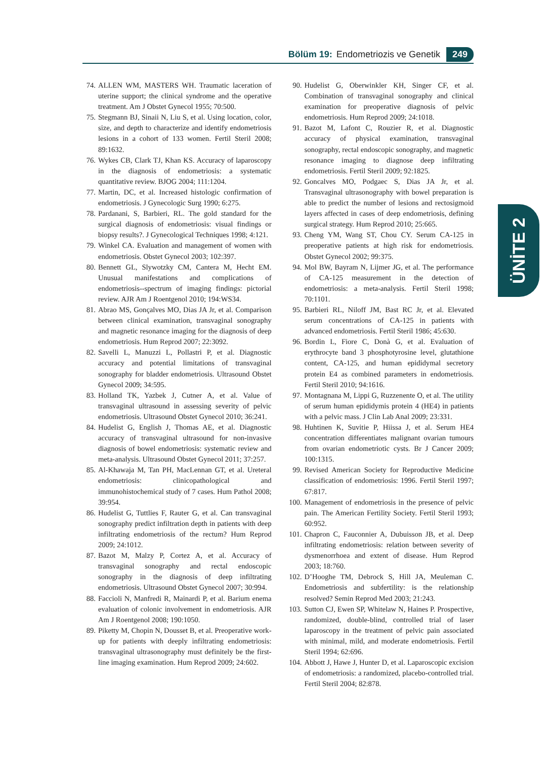Bölüm 19: Endometriozis ve Genetik 249
74. ALLEN WM, MASTERS WH. Traumatic laceration of uterine support; the clinical syndrome and the operative treatment. Am J Obstet Gynecol 1955; 70:500.
75. Stegmann BJ, Sinaii N, Liu S, et al. Using location, color, size, and depth to characterize and identify endometriosis lesions in a cohort of 133 women. Fertil Steril 2008; 89:1632.
76. Wykes CB, Clark TJ, Khan KS. Accuracy of laparoscopy in the diagnosis of endometriosis: a systematic quantitative review. BJOG 2004; 111:1204.
77. Martin, DC, et al. Increased histologic confirmation of endometriosis. J Gynecologic Surg 1990; 6:275.
78. Pardanani, S, Barbieri, RL. The gold standard for the surgical diagnosis of endometriosis: visual findings or biopsy results?. J Gynecological Techniques 1998; 4:121.
79. Winkel CA. Evaluation and management of women with endometriosis. Obstet Gynecol 2003; 102:397.
80. Bennett GL, Slywotzky CM, Cantera M, Hecht EM. Unusual manifestations and complications of endometriosis--spectrum of imaging findings: pictorial review. AJR Am J Roentgenol 2010; 194:WS34.
81. Abrao MS, Gonçalves MO, Dias JA Jr, et al. Comparison between clinical examination, transvaginal sonography and magnetic resonance imaging for the diagnosis of deep endometriosis. Hum Reprod 2007; 22:3092.
82. Savelli L, Manuzzi L, Pollastri P, et al. Diagnostic accuracy and potential limitations of transvaginal sonography for bladder endometriosis. Ultrasound Obstet Gynecol 2009; 34:595.
83. Holland TK, Yazbek J, Cutner A, et al. Value of transvaginal ultrasound in assessing severity of pelvic endometriosis. Ultrasound Obstet Gynecol 2010; 36:241.
84. Hudelist G, English J, Thomas AE, et al. Diagnostic accuracy of transvaginal ultrasound for non-invasive diagnosis of bowel endometriosis: systematic review and meta-analysis. Ultrasound Obstet Gynecol 2011; 37:257.
85. Al-Khawaja M, Tan PH, MacLennan GT, et al. Ureteral endometriosis: clinicopathological and immunohistochemical study of 7 cases. Hum Pathol 2008; 39:954.
86. Hudelist G, Tuttlies F, Rauter G, et al. Can transvaginal sonography predict infiltration depth in patients with deep infiltrating endometriosis of the rectum? Hum Reprod 2009; 24:1012.
87. Bazot M, Malzy P, Cortez A, et al. Accuracy of transvaginal sonography and rectal endoscopic sonography in the diagnosis of deep infiltrating endometriosis. Ultrasound Obstet Gynecol 2007; 30:994.
88. Faccioli N, Manfredi R, Mainardi P, et al. Barium enema evaluation of colonic involvement in endometriosis. AJR Am J Roentgenol 2008; 190:1050.
89. Piketty M, Chopin N, Dousset B, et al. Preoperative work-up for patients with deeply infiltrating endometriosis: transvaginal ultrasonography must definitely be the first-line imaging examination. Hum Reprod 2009; 24:602.
90. Hudelist G, Oberwinkler KH, Singer CF, et al. Combination of transvaginal sonography and clinical examination for preoperative diagnosis of pelvic endometriosis. Hum Reprod 2009; 24:1018.
91. Bazot M, Lafont C, Rouzier R, et al. Diagnostic accuracy of physical examination, transvaginal sonography, rectal endoscopic sonography, and magnetic resonance imaging to diagnose deep infiltrating endometriosis. Fertil Steril 2009; 92:1825.
92. Goncalves MO, Podgaec S, Dias JA Jr, et al. Transvaginal ultrasonography with bowel preparation is able to predict the number of lesions and rectosigmoid layers affected in cases of deep endometriosis, defining surgical strategy. Hum Reprod 2010; 25:665.
93. Cheng YM, Wang ST, Chou CY. Serum CA-125 in preoperative patients at high risk for endometriosis. Obstet Gynecol 2002; 99:375.
94. Mol BW, Bayram N, Lijmer JG, et al. The performance of CA-125 measurement in the detection of endometriosis: a meta-analysis. Fertil Steril 1998; 70:1101.
95. Barbieri RL, Niloff JM, Bast RC Jr, et al. Elevated serum concentrations of CA-125 in patients with advanced endometriosis. Fertil Steril 1986; 45:630.
96. Bordin L, Fiore C, Donà G, et al. Evaluation of erythrocyte band 3 phosphotyrosine level, glutathione content, CA-125, and human epididymal secretory protein E4 as combined parameters in endometriosis. Fertil Steril 2010; 94:1616.
97. Montagnana M, Lippi G, Ruzzenente O, et al. The utility of serum human epididymis protein 4 (HE4) in patients with a pelvic mass. J Clin Lab Anal 2009; 23:331.
98. Huhtinen K, Suvitie P, Hiissa J, et al. Serum HE4 concentration differentiates malignant ovarian tumours from ovarian endometriotic cysts. Br J Cancer 2009; 100:1315.
99. Revised American Society for Reproductive Medicine classification of endometriosis: 1996. Fertil Steril 1997; 67:817.
100. Management of endometriosis in the presence of pelvic pain. The American Fertility Society. Fertil Steril 1993; 60:952.
101. Chapron C, Fauconnier A, Dubuisson JB, et al. Deep infiltrating endometriosis: relation between severity of dysmenorrhoea and extent of disease. Hum Reprod 2003; 18:760.
102. D’Hooghe TM, Debrock S, Hill JA, Meuleman C. Endometriosis and subfertility: is the relationship resolved? Semin Reprod Med 2003; 21:243.
103. Sutton CJ, Ewen SP, Whitelaw N, Haines P. Prospective, randomized, double-blind, controlled trial of laser laparoscopy in the treatment of pelvic pain associated with minimal, mild, and moderate endometriosis. Fertil Steril 1994; 62:696.
104. Abbott J, Hawe J, Hunter D, et al. Laparoscopic excision of endometriosis: a randomized, placebo-controlled trial. Fertil Steril 2004; 82:878.
ÜNİTE 2